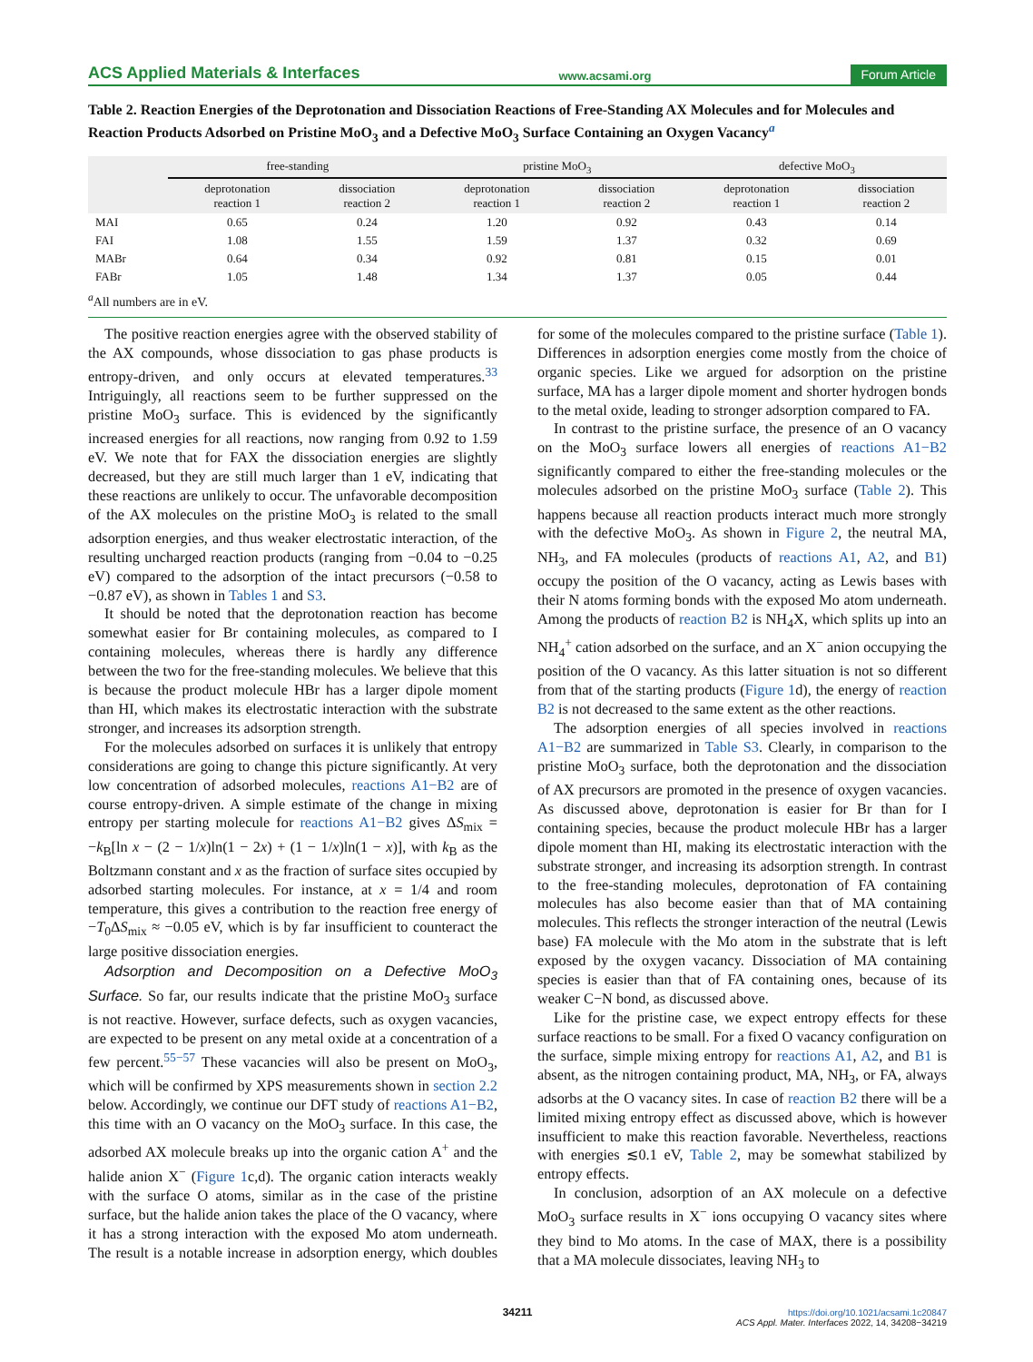ACS Applied Materials & Interfaces www.acsami.org Forum Article
Table 2. Reaction Energies of the Deprotonation and Dissociation Reactions of Free-Standing AX Molecules and for Molecules and Reaction Products Adsorbed on Pristine MoO<sub>3</sub> and a Defective MoO<sub>3</sub> Surface Containing an Oxygen Vacancy<sup>a</sup>
| | free-standing | | pristine MoO<sub>3</sub> | | defective MoO<sub>3</sub> | |
| --- | --- | --- | --- | --- | --- | --- |
| | deprotonation reaction 1 | dissociation reaction 2 | deprotonation reaction 1 | dissociation reaction 2 | deprotonation reaction 1 | dissociation reaction 2 |
| MAI | 0.65 | 0.24 | 1.20 | 0.92 | 0.43 | 0.14 |
| FAI | 1.08 | 1.55 | 1.59 | 1.37 | 0.32 | 0.69 |
| MABr | 0.64 | 0.34 | 0.92 | 0.81 | 0.15 | 0.01 |
| FABr | 1.05 | 1.48 | 1.34 | 1.37 | 0.05 | 0.44 |
<sup>a</sup> All numbers are in eV.
The positive reaction energies agree with the observed stability of the AX compounds, whose dissociation to gas phase products is entropy-driven, and only occurs at elevated temperatures.<sup>33</sup> Intriguingly, all reactions seem to be further suppressed on the pristine MoO<sub>3</sub> surface. This is evidenced by the significantly increased energies for all reactions, now ranging from 0.92 to 1.59 eV. We note that for FAX the dissociation energies are slightly decreased, but they are still much larger than 1 eV, indicating that these reactions are unlikely to occur. The unfavorable decomposition of the AX molecules on the pristine MoO<sub>3</sub> is related to the small adsorption energies, and thus weaker electrostatic interaction, of the resulting uncharged reaction products (ranging from −0.04 to −0.25 eV) compared to the adsorption of the intact precursors (−0.58 to −0.87 eV), as shown in Tables 1 and S3.
It should be noted that the deprotonation reaction has become somewhat easier for Br containing molecules, as compared to I containing molecules, whereas there is hardly any difference between the two for the free-standing molecules. We believe that this is because the product molecule HBr has a larger dipole moment than HI, which makes its electrostatic interaction with the substrate stronger, and increases its adsorption strength.
For the molecules adsorbed on surfaces it is unlikely that entropy considerations are going to change this picture significantly. At very low concentration of adsorbed molecules, reactions A1−B2 are of course entropy-driven. A simple estimate of the change in mixing entropy per starting molecule for reactions A1−B2 gives ΔS<sub>mix</sub> = −k<sub>B</sub>[ln x − (2 − 1/x)ln(1 − 2x) + (1 − 1/x)ln(1 − x)], with k<sub>B</sub> as the Boltzmann constant and x as the fraction of surface sites occupied by adsorbed starting molecules. For instance, at x = 1/4 and room temperature, this gives a contribution to the reaction free energy of −T<sub>0</sub>ΔS<sub>mix</sub> ≈ −0.05 eV, which is by far insufficient to counteract the large positive dissociation energies.
Adsorption and Decomposition on a Defective MoO<sub>3</sub> Surface. So far, our results indicate that the pristine MoO<sub>3</sub> surface is not reactive. However, surface defects, such as oxygen vacancies, are expected to be present on any metal oxide at a concentration of a few percent.<sup>55−57</sup> These vacancies will also be present on MoO<sub>3</sub>, which will be confirmed by XPS measurements shown in section 2.2 below. Accordingly, we continue our DFT study of reactions A1−B2, this time with an O vacancy on the MoO<sub>3</sub> surface. In this case, the adsorbed AX molecule breaks up into the organic cation A<sup>+</sup> and the halide anion X<sup>−</sup> (Figure 1c,d). The organic cation interacts weakly with the surface O atoms, similar as in the case of the pristine surface, but the halide anion takes the place of the O vacancy, where it has a strong interaction with the exposed Mo atom underneath. The result is a notable increase in adsorption energy, which doubles for some of the molecules compared to the pristine surface (Table 1). Differences in adsorption energies come mostly from the choice of organic species. Like we argued for adsorption on the pristine surface, MA has a larger dipole moment and shorter hydrogen bonds to the metal oxide, leading to stronger adsorption compared to FA.
In contrast to the pristine surface, the presence of an O vacancy on the MoO<sub>3</sub> surface lowers all energies of reactions A1−B2 significantly compared to either the free-standing molecules or the molecules adsorbed on the pristine MoO<sub>3</sub> surface (Table 2). This happens because all reaction products interact much more strongly with the defective MoO<sub>3</sub>. As shown in Figure 2, the neutral MA, NH<sub>3</sub>, and FA molecules (products of reactions A1, A2, and B1) occupy the position of the O vacancy, acting as Lewis bases with their N atoms forming bonds with the exposed Mo atom underneath. Among the products of reaction B2 is NH<sub>4</sub>X, which splits up into an NH<sub>4</sub><sup>+</sup> cation adsorbed on the surface, and an X<sup>−</sup> anion occupying the position of the O vacancy. As this latter situation is not so different from that of the starting products (Figure 1d), the energy of reaction B2 is not decreased to the same extent as the other reactions.
The adsorption energies of all species involved in reactions A1−B2 are summarized in Table S3. Clearly, in comparison to the pristine MoO<sub>3</sub> surface, both the deprotonation and the dissociation of AX precursors are promoted in the presence of oxygen vacancies. As discussed above, deprotonation is easier for Br than for I containing species, because the product molecule HBr has a larger dipole moment than HI, making its electrostatic interaction with the substrate stronger, and increasing its adsorption strength. In contrast to the free-standing molecules, deprotonation of FA containing molecules has also become easier than that of MA containing molecules. This reflects the stronger interaction of the neutral (Lewis base) FA molecule with the Mo atom in the substrate that is left exposed by the oxygen vacancy. Dissociation of MA containing species is easier than that of FA containing ones, because of its weaker C−N bond, as discussed above.
Like for the pristine case, we expect entropy effects for these surface reactions to be small. For a fixed O vacancy configuration on the surface, simple mixing entropy for reactions A1, A2, and B1 is absent, as the nitrogen containing product, MA, NH<sub>3</sub>, or FA, always adsorbs at the O vacancy sites. In case of reaction B2 there will be a limited mixing entropy effect as discussed above, which is however insufficient to make this reaction favorable. Nevertheless, reactions with energies ≲0.1 eV, Table 2, may be somewhat stabilized by entropy effects.
In conclusion, adsorption of an AX molecule on a defective MoO<sub>3</sub> surface results in X<sup>−</sup> ions occupying O vacancy sites where they bind to Mo atoms. In the case of MAX, there is a possibility that a MA molecule dissociates, leaving NH<sub>3</sub> to
34211
https://doi.org/10.1021/acsami.1c20847
ACS Appl. Mater. Interfaces 2022, 14, 34208−34219